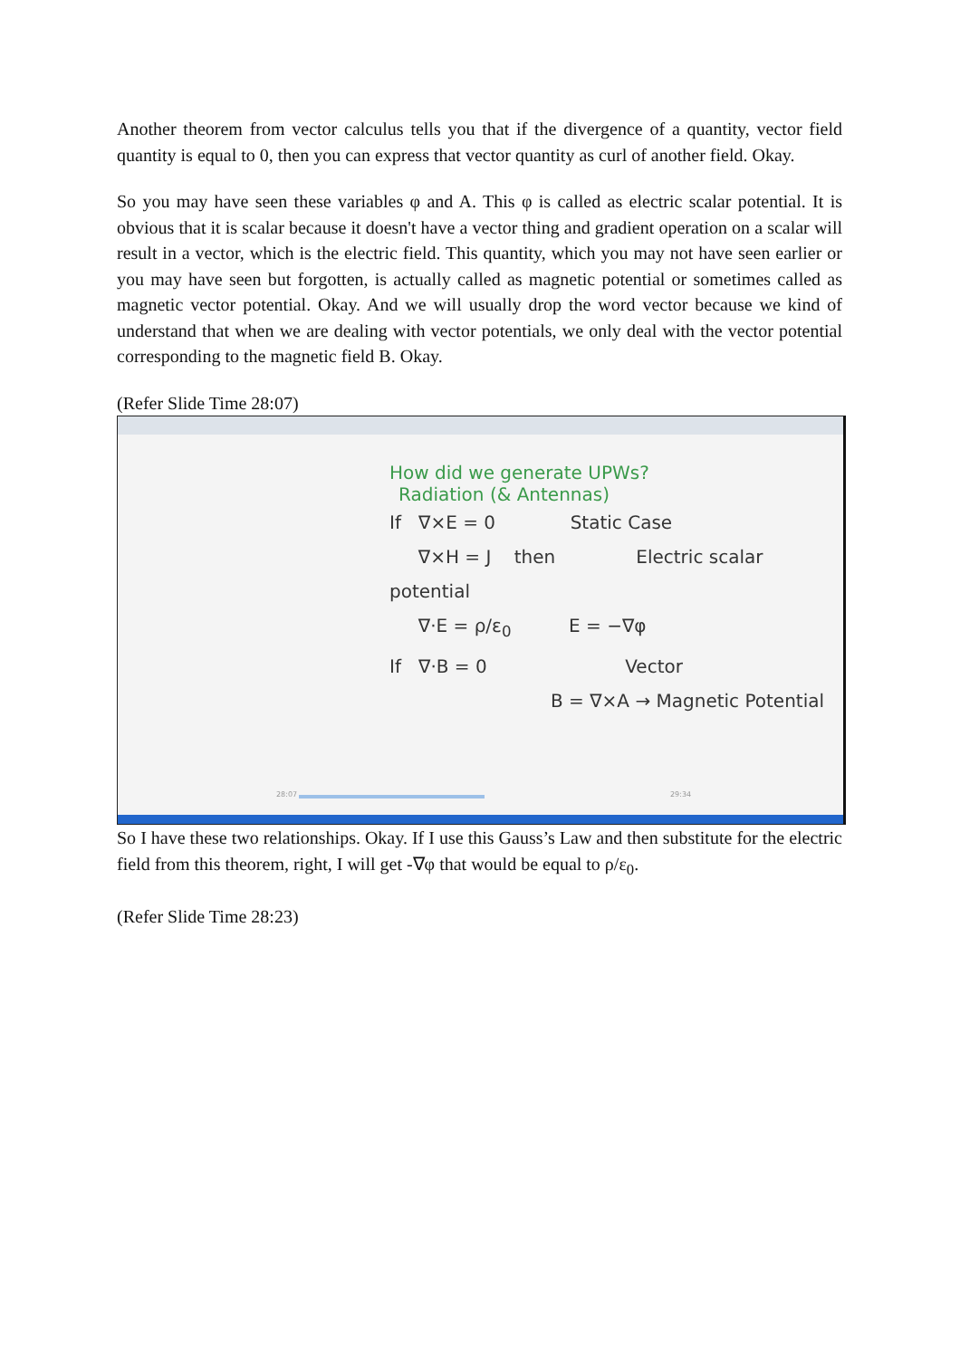Another theorem from vector calculus tells you that if the divergence of a quantity, vector field quantity is equal to 0, then you can express that vector quantity as curl of another field. Okay.
So you may have seen these variables φ and A. This φ is called as electric scalar potential. It is obvious that it is scalar because it doesn't have a vector thing and gradient operation on a scalar will result in a vector, which is the electric field. This quantity, which you may not have seen earlier or you may have seen but forgotten, is actually called as magnetic potential or sometimes called as magnetic vector potential. Okay. And we will usually drop the word vector because we kind of understand that when we are dealing with vector potentials, we only deal with the vector potential corresponding to the magnetic field B. Okay.
(Refer Slide Time 28:07)
How did we generate UPWs?
Radiation (& Antennas)
If ∇×E = 0 Static Case
∇×H = J then Electric scalar potential
∇·E = ρ/ε<sub>0</sub> E = −∇φ
If ∇·B = 0 Vector
B = ∇×A → Magnetic Potential
28:07 29:34
So I have these two relationships. Okay. If I use this Gauss’s Law and then substitute for the electric field from this theorem, right, I will get -∇φ that would be equal to ρ/ε<sub>0</sub>.
(Refer Slide Time 28:23)